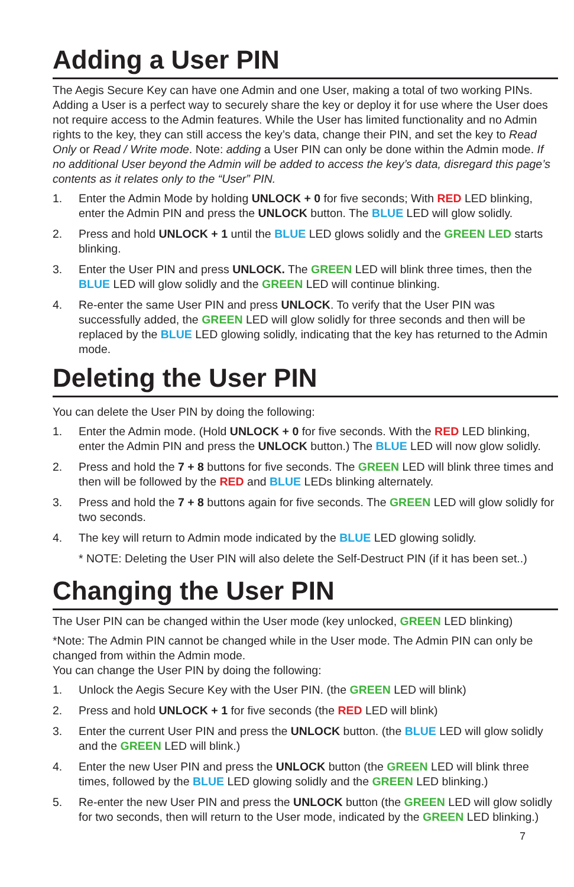Adding a User PIN
The Aegis Secure Key can have one Admin and one User, making a total of two working PINs. Adding a User is a perfect way to securely share the key or deploy it for use where the User does not require access to the Admin features. While the User has limited functionality and no Admin rights to the key, they can still access the key’s data, change their PIN, and set the key to Read Only or Read / Write mode. Note: adding a User PIN can only be done within the Admin mode. If no additional User beyond the Admin will be added to access the key’s data, disregard this page’s contents as it relates only to the “User” PIN.
1. Enter the Admin Mode by holding UNLOCK + 0 for five seconds; With RED LED blinking, enter the Admin PIN and press the UNLOCK button. The BLUE LED will glow solidly.
2. Press and hold UNLOCK + 1 until the BLUE LED glows solidly and the GREEN LED starts blinking.
3. Enter the User PIN and press UNLOCK. The GREEN LED will blink three times, then the BLUE LED will glow solidly and the GREEN LED will continue blinking.
4. Re-enter the same User PIN and press UNLOCK. To verify that the User PIN was successfully added, the GREEN LED will glow solidly for three seconds and then will be replaced by the BLUE LED glowing solidly, indicating that the key has returned to the Admin mode.
Deleting the User PIN
You can delete the User PIN by doing the following:
1. Enter the Admin mode. (Hold UNLOCK + 0 for five seconds. With the RED LED blinking, enter the Admin PIN and press the UNLOCK button.) The BLUE LED will now glow solidly.
2. Press and hold the 7 + 8 buttons for five seconds. The GREEN LED will blink three times and then will be followed by the RED and BLUE LEDs blinking alternately.
3. Press and hold the 7 + 8 buttons again for five seconds. The GREEN LED will glow solidly for two seconds.
4. The key will return to Admin mode indicated by the BLUE LED glowing solidly.
* NOTE: Deleting the User PIN will also delete the Self-Destruct PIN (if it has been set..)
Changing the User PIN
The User PIN can be changed within the User mode (key unlocked, GREEN LED blinking)
*Note: The Admin PIN cannot be changed while in the User mode. The Admin PIN can only be changed from within the Admin mode.
You can change the User PIN by doing the following:
1. Unlock the Aegis Secure Key with the User PIN. (the GREEN LED will blink)
2. Press and hold UNLOCK + 1 for five seconds (the RED LED will blink)
3. Enter the current User PIN and press the UNLOCK button. (the BLUE LED will glow solidly and the GREEN LED will blink.)
4. Enter the new User PIN and press the UNLOCK button (the GREEN LED will blink three times, followed by the BLUE LED glowing solidly and the GREEN LED blinking.)
5. Re-enter the new User PIN and press the UNLOCK button (the GREEN LED will glow solidly for two seconds, then will return to the User mode, indicated by the GREEN LED blinking.)
7